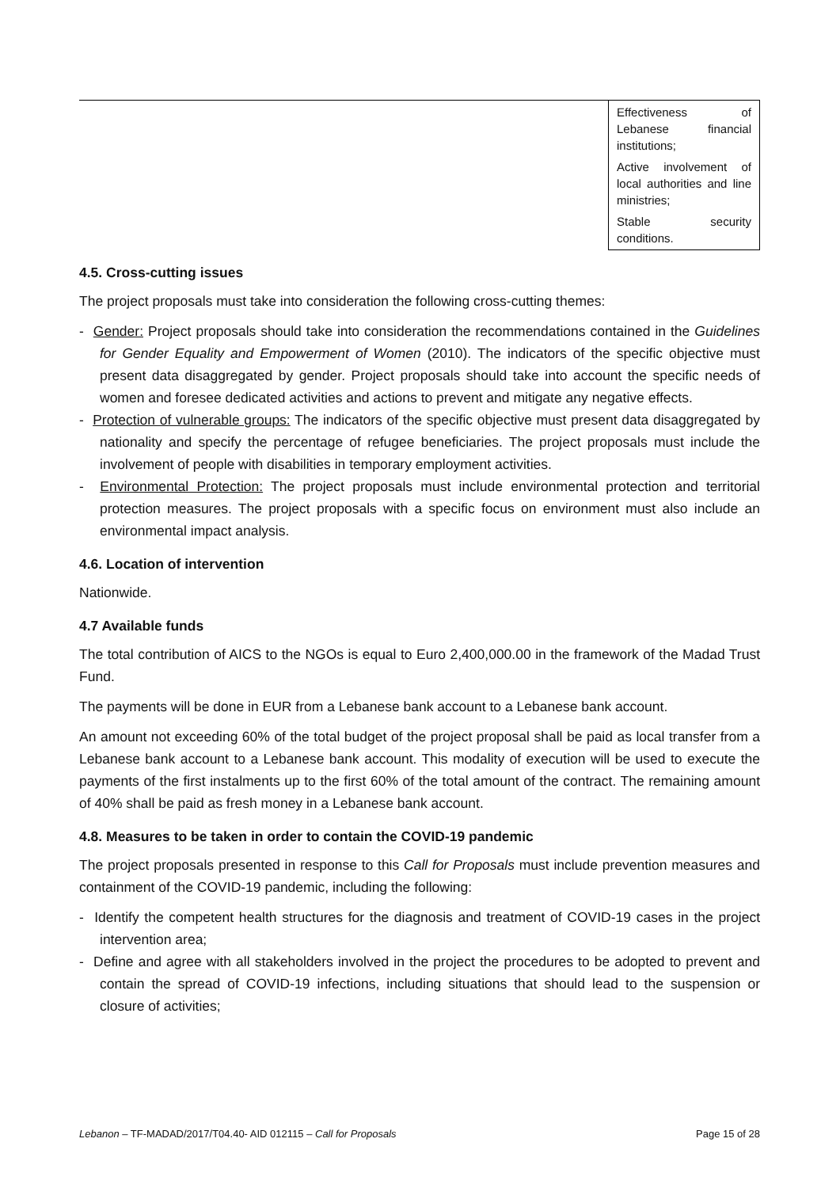| | Effectiveness of Lebanese financial institutions; Active involvement of local authorities and line ministries; Stable security conditions. |
4.5. Cross-cutting issues
The project proposals must take into consideration the following cross-cutting themes:
- Gender: Project proposals should take into consideration the recommendations contained in the Guidelines for Gender Equality and Empowerment of Women (2010). The indicators of the specific objective must present data disaggregated by gender. Project proposals should take into account the specific needs of women and foresee dedicated activities and actions to prevent and mitigate any negative effects.
- Protection of vulnerable groups: The indicators of the specific objective must present data disaggregated by nationality and specify the percentage of refugee beneficiaries. The project proposals must include the involvement of people with disabilities in temporary employment activities.
- Environmental Protection: The project proposals must include environmental protection and territorial protection measures. The project proposals with a specific focus on environment must also include an environmental impact analysis.
4.6. Location of intervention
Nationwide.
4.7 Available funds
The total contribution of AICS to the NGOs is equal to Euro 2,400,000.00 in the framework of the Madad Trust Fund.
The payments will be done in EUR from a Lebanese bank account to a Lebanese bank account.
An amount not exceeding 60% of the total budget of the project proposal shall be paid as local transfer from a Lebanese bank account to a Lebanese bank account. This modality of execution will be used to execute the payments of the first instalments up to the first 60% of the total amount of the contract. The remaining amount of 40% shall be paid as fresh money in a Lebanese bank account.
4.8. Measures to be taken in order to contain the COVID-19 pandemic
The project proposals presented in response to this Call for Proposals must include prevention measures and containment of the COVID-19 pandemic, including the following:
- Identify the competent health structures for the diagnosis and treatment of COVID-19 cases in the project intervention area;
- Define and agree with all stakeholders involved in the project the procedures to be adopted to prevent and contain the spread of COVID-19 infections, including situations that should lead to the suspension or closure of activities;
Lebanon – TF-MADAD/2017/T04.40- AID 012115 – Call for Proposals Page 15 of 28